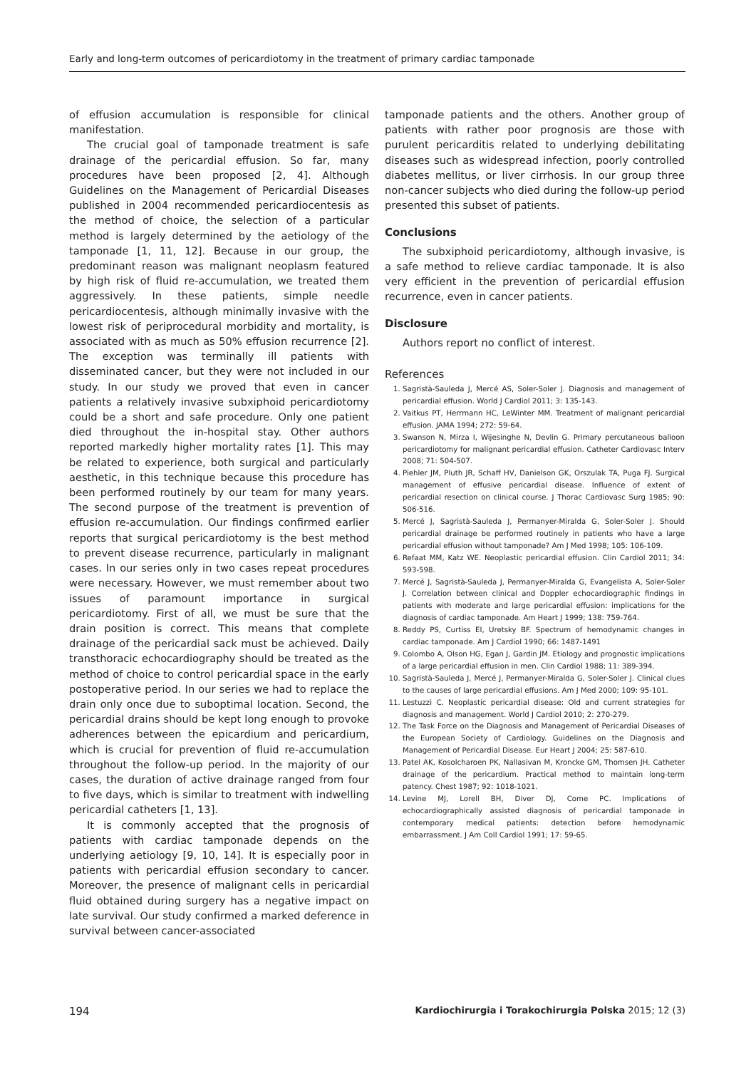Early and long-term outcomes of pericardiotomy in the treatment of primary cardiac tamponade
of effusion accumulation is responsible for clinical manifestation.
The crucial goal of tamponade treatment is safe drainage of the pericardial effusion. So far, many procedures have been proposed [2, 4]. Although Guidelines on the Management of Pericardial Diseases published in 2004 recommended pericardiocentesis as the method of choice, the selection of a particular method is largely determined by the aetiology of the tamponade [1, 11, 12]. Because in our group, the predominant reason was malignant neoplasm featured by high risk of fluid re-accumulation, we treated them aggressively. In these patients, simple needle pericardiocentesis, although minimally invasive with the lowest risk of periprocedural morbidity and mortality, is associated with as much as 50% effusion recurrence [2]. The exception was terminally ill patients with disseminated cancer, but they were not included in our study. In our study we proved that even in cancer patients a relatively invasive subxiphoid pericardiotomy could be a short and safe procedure. Only one patient died throughout the in-hospital stay. Other authors reported markedly higher mortality rates [1]. This may be related to experience, both surgical and particularly aesthetic, in this technique because this procedure has been performed routinely by our team for many years. The second purpose of the treatment is prevention of effusion re-accumulation. Our findings confirmed earlier reports that surgical pericardiotomy is the best method to prevent disease recurrence, particularly in malignant cases. In our series only in two cases repeat procedures were necessary. However, we must remember about two issues of paramount importance in surgical pericardiotomy. First of all, we must be sure that the drain position is correct. This means that complete drainage of the pericardial sack must be achieved. Daily transthoracic echocardiography should be treated as the method of choice to control pericardial space in the early postoperative period. In our series we had to replace the drain only once due to suboptimal location. Second, the pericardial drains should be kept long enough to provoke adherences between the epicardium and pericardium, which is crucial for prevention of fluid re-accumulation throughout the follow-up period. In the majority of our cases, the duration of active drainage ranged from four to five days, which is similar to treatment with indwelling pericardial catheters [1, 13].
It is commonly accepted that the prognosis of patients with cardiac tamponade depends on the underlying aetiology [9, 10, 14]. It is especially poor in patients with pericardial effusion secondary to cancer. Moreover, the presence of malignant cells in pericardial fluid obtained during surgery has a negative impact on late survival. Our study confirmed a marked deference in survival between cancer-associated
tamponade patients and the others. Another group of patients with rather poor prognosis are those with purulent pericarditis related to underlying debilitating diseases such as widespread infection, poorly controlled diabetes mellitus, or liver cirrhosis. In our group three non-cancer subjects who died during the follow-up period presented this subset of patients.
Conclusions
The subxiphoid pericardiotomy, although invasive, is a safe method to relieve cardiac tamponade. It is also very efficient in the prevention of pericardial effusion recurrence, even in cancer patients.
Disclosure
Authors report no conflict of interest.
References
1. Sagristà-Sauleda J, Mercé AS, Soler-Soler J. Diagnosis and management of pericardial effusion. World J Cardiol 2011; 3: 135-143.
2. Vaitkus PT, Herrmann HC, LeWinter MM. Treatment of malignant pericardial effusion. JAMA 1994; 272: 59-64.
3. Swanson N, Mirza I, Wijesinghe N, Devlin G. Primary percutaneous balloon pericardiotomy for malignant pericardial effusion. Catheter Cardiovasc Interv 2008; 71: 504-507.
4. Piehler JM, Pluth JR, Schaff HV, Danielson GK, Orszulak TA, Puga FJ. Surgical management of effusive pericardial disease. Influence of extent of pericardial resection on clinical course. J Thorac Cardiovasc Surg 1985; 90: 506-516.
5. Mercé J, Sagristà-Sauleda J, Permanyer-Miralda G, Soler-Soler J. Should pericardial drainage be performed routinely in patients who have a large pericardial effusion without tamponade? Am J Med 1998; 105: 106-109.
6. Refaat MM, Katz WE. Neoplastic pericardial effusion. Clin Cardiol 2011; 34: 593-598.
7. Mercé J, Sagristà-Sauleda J, Permanyer-Miralda G, Evangelista A, Soler-Soler J. Correlation between clinical and Doppler echocardiographic findings in patients with moderate and large pericardial effusion: implications for the diagnosis of cardiac tamponade. Am Heart J 1999; 138: 759-764.
8. Reddy PS, Curtiss EI, Uretsky BF. Spectrum of hemodynamic changes in cardiac tamponade. Am J Cardiol 1990; 66: 1487-1491
9. Colombo A, Olson HG, Egan J, Gardin JM. Etiology and prognostic implications of a large pericardial effusion in men. Clin Cardiol 1988; 11: 389-394.
10. Sagristà-Sauleda J, Mercé J, Permanyer-Miralda G, Soler-Soler J. Clinical clues to the causes of large pericardial effusions. Am J Med 2000; 109: 95-101.
11. Lestuzzi C. Neoplastic pericardial disease: Old and current strategies for diagnosis and management. World J Cardiol 2010; 2: 270-279.
12. The Task Force on the Diagnosis and Management of Pericardial Diseases of the European Society of Cardiology. Guidelines on the Diagnosis and Management of Pericardial Disease. Eur Heart J 2004; 25: 587-610.
13. Patel AK, Kosolcharoen PK, Nallasivan M, Kroncke GM, Thomsen JH. Catheter drainage of the pericardium. Practical method to maintain long-term patency. Chest 1987; 92: 1018-1021.
14. Levine MJ, Lorell BH, Diver DJ, Come PC. Implications of echocardiographically assisted diagnosis of pericardial tamponade in contemporary medical patients: detection before hemodynamic embarrassment. J Am Coll Cardiol 1991; 17: 59-65.
194 Kardiochirurgia i Torakochirurgia Polska 2015; 12 (3)